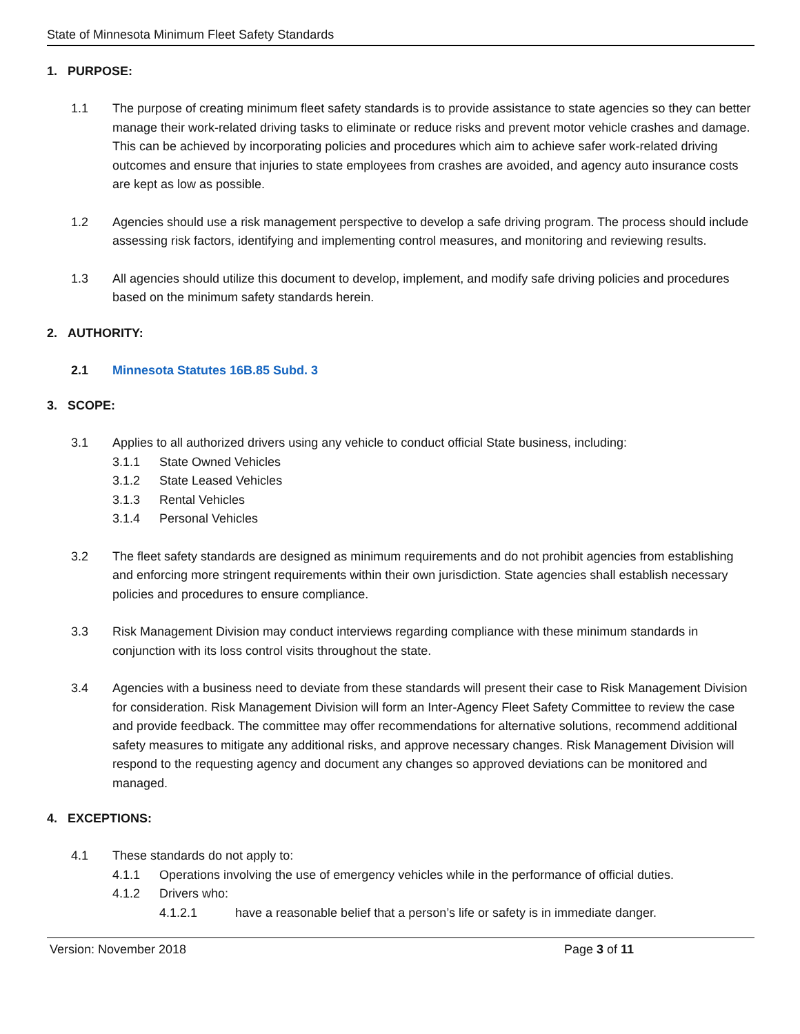State of Minnesota Minimum Fleet Safety Standards
1. PURPOSE:
1.1 The purpose of creating minimum fleet safety standards is to provide assistance to state agencies so they can better manage their work-related driving tasks to eliminate or reduce risks and prevent motor vehicle crashes and damage. This can be achieved by incorporating policies and procedures which aim to achieve safer work-related driving outcomes and ensure that injuries to state employees from crashes are avoided, and agency auto insurance costs are kept as low as possible.
1.2 Agencies should use a risk management perspective to develop a safe driving program. The process should include assessing risk factors, identifying and implementing control measures, and monitoring and reviewing results.
1.3 All agencies should utilize this document to develop, implement, and modify safe driving policies and procedures based on the minimum safety standards herein.
2. AUTHORITY:
2.1 Minnesota Statutes 16B.85 Subd. 3
3. SCOPE:
3.1 Applies to all authorized drivers using any vehicle to conduct official State business, including:
3.1.1 State Owned Vehicles
3.1.2 State Leased Vehicles
3.1.3 Rental Vehicles
3.1.4 Personal Vehicles
3.2 The fleet safety standards are designed as minimum requirements and do not prohibit agencies from establishing and enforcing more stringent requirements within their own jurisdiction. State agencies shall establish necessary policies and procedures to ensure compliance.
3.3 Risk Management Division may conduct interviews regarding compliance with these minimum standards in conjunction with its loss control visits throughout the state.
3.4 Agencies with a business need to deviate from these standards will present their case to Risk Management Division for consideration. Risk Management Division will form an Inter-Agency Fleet Safety Committee to review the case and provide feedback. The committee may offer recommendations for alternative solutions, recommend additional safety measures to mitigate any additional risks, and approve necessary changes. Risk Management Division will respond to the requesting agency and document any changes so approved deviations can be monitored and managed.
4. EXCEPTIONS:
4.1 These standards do not apply to:
4.1.1 Operations involving the use of emergency vehicles while in the performance of official duties.
4.1.2 Drivers who:
4.1.2.1 have a reasonable belief that a person’s life or safety is in immediate danger.
Version: November 2018 Page 3 of 11